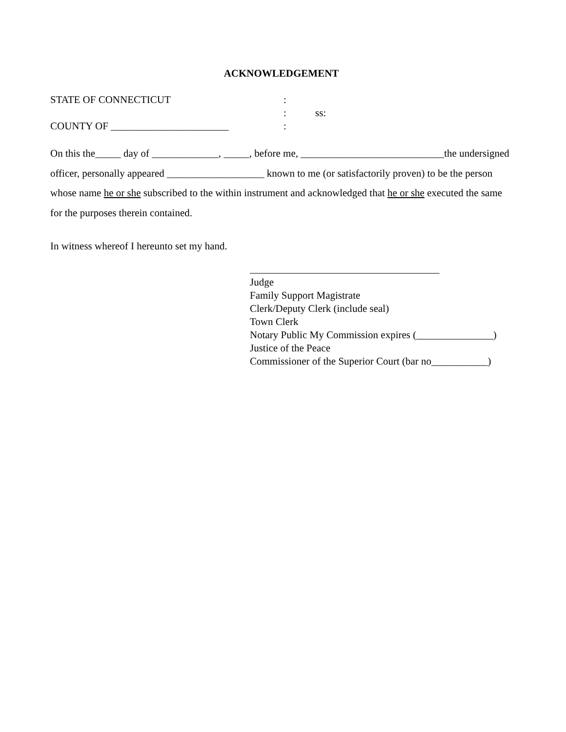ACKNOWLEDGEMENT
STATE OF CONNECTICUT
:
:
ss:
COUNTY OF _______________________
:
On this the_____ day of _____________, _____, before me, ____________________________the undersigned officer, personally appeared ___________________ known to me (or satisfactorily proven) to be the person whose name he or she subscribed to the within instrument and acknowledged that he or she executed the same for the purposes therein contained.
In witness whereof I hereunto set my hand.
_____________________________________
Judge
Family Support Magistrate
Clerk/Deputy Clerk (include seal)
Town Clerk
Notary Public My Commission expires (_______________)
Justice of the Peace
Commissioner of the Superior Court (bar no___________)